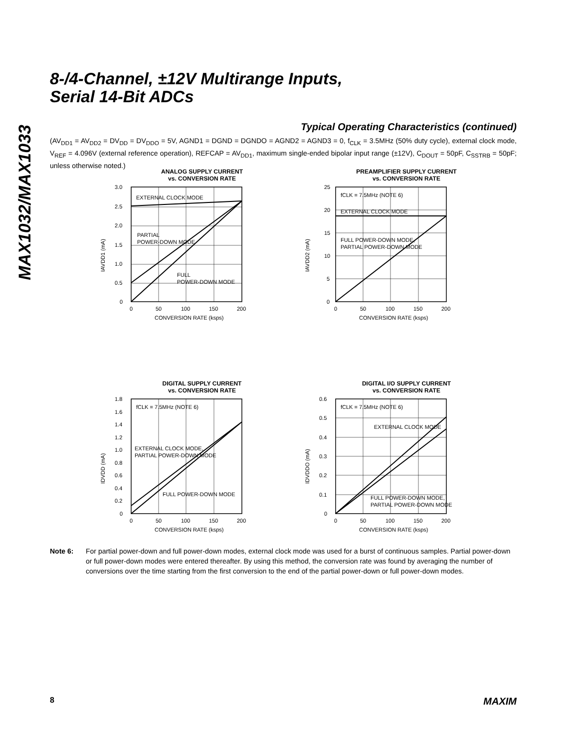MAX1032/MAX1033
8-/4-Channel, ±12V Multirange Inputs,
Serial 14-Bit ADCs
Typical Operating Characteristics (continued)
(AV<sub>DD1</sub> = AV<sub>DD2</sub> = DV<sub>DD</sub> = DV<sub>DDO</sub> = 5V, AGND1 = DGND = DGNDO = AGND2 = AGND3 = 0, f<sub>CLK</sub> = 3.5MHz (50% duty cycle), external clock mode, V<sub>REF</sub> = 4.096V (external reference operation), REFCAP = AV<sub>DD1</sub>, maximum single-ended bipolar input range (±12V), C<sub>DOUT</sub> = 50pF, C<sub>SSTRB</sub> = 50pF; unless otherwise noted.)
ANALOG SUPPLY CURRENT
vs. CONVERSION RATE
EXTERNAL CLOCK MODE
PARTIAL
POWER-DOWN MODE
FULL
POWER-DOWN MODE
3.0
2.5
2.0
1.5
1.0
0.5
0
0
50
100
150
200
CONVERSION RATE (ksps)
IAVDD1 (mA)
PREAMPLIFIER SUPPLY CURRENT
vs. CONVERSION RATE
fCLK = 7.5MHz (NOTE 6)
EXTERNAL CLOCK MODE
FULL POWER-DOWN MODE,
PARTIAL POWER-DOWN MODE
25
20
15
10
5
0
0
50
100
150
200
CONVERSION RATE (ksps)
IAVDD2 (mA)
DIGITAL SUPPLY CURRENT
vs. CONVERSION RATE
fCLK = 7.5MHz (NOTE 6)
EXTERNAL CLOCK MODE,
PARTIAL POWER-DOWN MODE
FULL POWER-DOWN MODE
1.8
1.6
1.4
1.2
1.0
0.8
0.6
0.4
0.2
0
0
50
100
150
200
CONVERSION RATE (ksps)
IDVDD (mA)
DIGITAL I/O SUPPLY CURRENT
vs. CONVERSION RATE
fCLK = 7.5MHz (NOTE 6)
EXTERNAL CLOCK MODE
FULL POWER-DOWN MODE,
PARTIAL POWER-DOWN MODE
0.6
0.5
0.4
0.3
0.2
0.1
0
0
50
100
150
200
CONVERSION RATE (ksps)
IDVDDO (mA)
Note 6: For partial power-down and full power-down modes, external clock mode was used for a burst of continuous samples. Partial power-down or full power-down modes were entered thereafter. By using this method, the conversion rate was found by averaging the number of conversions over the time starting from the first conversion to the end of the partial power-down or full power-down modes.
8 MAXIM